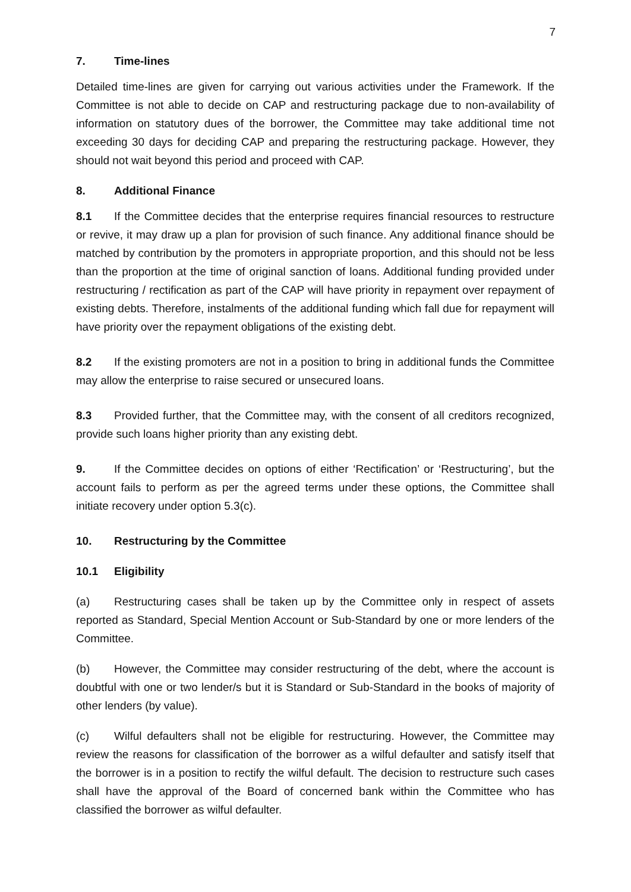7
7. Time-lines
Detailed time-lines are given for carrying out various activities under the Framework. If the Committee is not able to decide on CAP and restructuring package due to non-availability of information on statutory dues of the borrower, the Committee may take additional time not exceeding 30 days for deciding CAP and preparing the restructuring package. However, they should not wait beyond this period and proceed with CAP.
8. Additional Finance
8.1 If the Committee decides that the enterprise requires financial resources to restructure or revive, it may draw up a plan for provision of such finance. Any additional finance should be matched by contribution by the promoters in appropriate proportion, and this should not be less than the proportion at the time of original sanction of loans. Additional funding provided under restructuring / rectification as part of the CAP will have priority in repayment over repayment of existing debts. Therefore, instalments of the additional funding which fall due for repayment will have priority over the repayment obligations of the existing debt.
8.2 If the existing promoters are not in a position to bring in additional funds the Committee may allow the enterprise to raise secured or unsecured loans.
8.3 Provided further, that the Committee may, with the consent of all creditors recognized, provide such loans higher priority than any existing debt.
9. If the Committee decides on options of either ‘Rectification’ or ‘Restructuring’, but the account fails to perform as per the agreed terms under these options, the Committee shall initiate recovery under option 5.3(c).
10. Restructuring by the Committee
10.1 Eligibility
(a) Restructuring cases shall be taken up by the Committee only in respect of assets reported as Standard, Special Mention Account or Sub-Standard by one or more lenders of the Committee.
(b) However, the Committee may consider restructuring of the debt, where the account is doubtful with one or two lender/s but it is Standard or Sub-Standard in the books of majority of other lenders (by value).
(c) Wilful defaulters shall not be eligible for restructuring. However, the Committee may review the reasons for classification of the borrower as a wilful defaulter and satisfy itself that the borrower is in a position to rectify the wilful default. The decision to restructure such cases shall have the approval of the Board of concerned bank within the Committee who has classified the borrower as wilful defaulter.